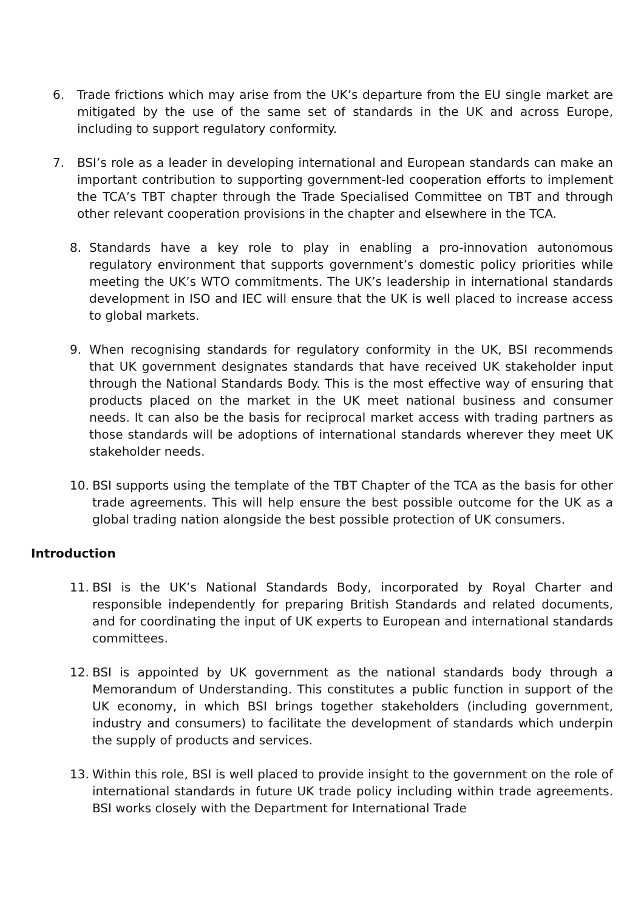6. Trade frictions which may arise from the UK’s departure from the EU single market are mitigated by the use of the same set of standards in the UK and across Europe, including to support regulatory conformity.
7. BSI’s role as a leader in developing international and European standards can make an important contribution to supporting government-led cooperation efforts to implement the TCA’s TBT chapter through the Trade Specialised Committee on TBT and through other relevant cooperation provisions in the chapter and elsewhere in the TCA.
8. Standards have a key role to play in enabling a pro-innovation autonomous regulatory environment that supports government’s domestic policy priorities while meeting the UK’s WTO commitments. The UK’s leadership in international standards development in ISO and IEC will ensure that the UK is well placed to increase access to global markets.
9. When recognising standards for regulatory conformity in the UK, BSI recommends that UK government designates standards that have received UK stakeholder input through the National Standards Body. This is the most effective way of ensuring that products placed on the market in the UK meet national business and consumer needs. It can also be the basis for reciprocal market access with trading partners as those standards will be adoptions of international standards wherever they meet UK stakeholder needs.
10. BSI supports using the template of the TBT Chapter of the TCA as the basis for other trade agreements. This will help ensure the best possible outcome for the UK as a global trading nation alongside the best possible protection of UK consumers.
Introduction
11. BSI is the UK’s National Standards Body, incorporated by Royal Charter and responsible independently for preparing British Standards and related documents, and for coordinating the input of UK experts to European and international standards committees.
12. BSI is appointed by UK government as the national standards body through a Memorandum of Understanding. This constitutes a public function in support of the UK economy, in which BSI brings together stakeholders (including government, industry and consumers) to facilitate the development of standards which underpin the supply of products and services.
13. Within this role, BSI is well placed to provide insight to the government on the role of international standards in future UK trade policy including within trade agreements. BSI works closely with the Department for International Trade